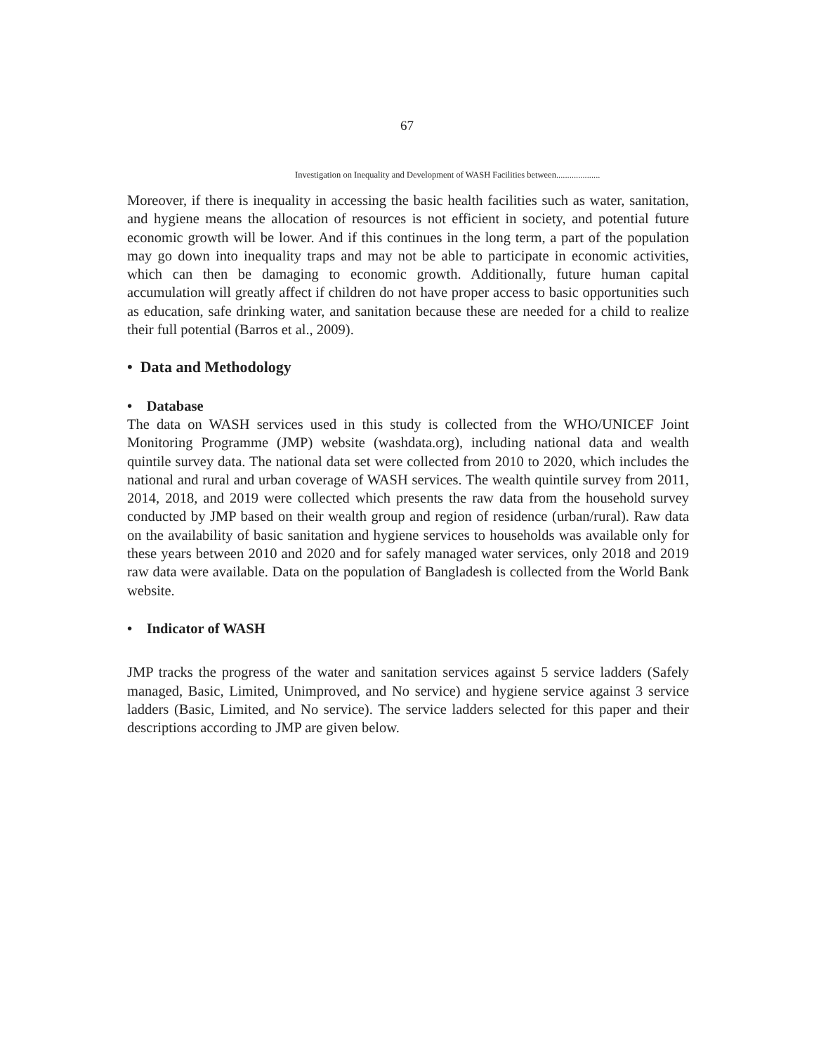67
Investigation on Inequality and Development of WASH Facilities between....................
Moreover, if there is inequality in accessing the basic health facilities such as water, sanitation, and hygiene means the allocation of resources is not efficient in society, and potential future economic growth will be lower. And if this continues in the long term, a part of the population may go down into inequality traps and may not be able to participate in economic activities, which can then be damaging to economic growth. Additionally, future human capital accumulation will greatly affect if children do not have proper access to basic opportunities such as education, safe drinking water, and sanitation because these are needed for a child to realize their full potential (Barros et al., 2009).
• Data and Methodology
• Database
The data on WASH services used in this study is collected from the WHO/UNICEF Joint Monitoring Programme (JMP) website (washdata.org), including national data and wealth quintile survey data. The national data set were collected from 2010 to 2020, which includes the national and rural and urban coverage of WASH services. The wealth quintile survey from 2011, 2014, 2018, and 2019 were collected which presents the raw data from the household survey conducted by JMP based on their wealth group and region of residence (urban/rural). Raw data on the availability of basic sanitation and hygiene services to households was available only for these years between 2010 and 2020 and for safely managed water services, only 2018 and 2019 raw data were available. Data on the population of Bangladesh is collected from the World Bank website.
• Indicator of WASH
JMP tracks the progress of the water and sanitation services against 5 service ladders (Safely managed, Basic, Limited, Unimproved, and No service) and hygiene service against 3 service ladders (Basic, Limited, and No service). The service ladders selected for this paper and their descriptions according to JMP are given below.